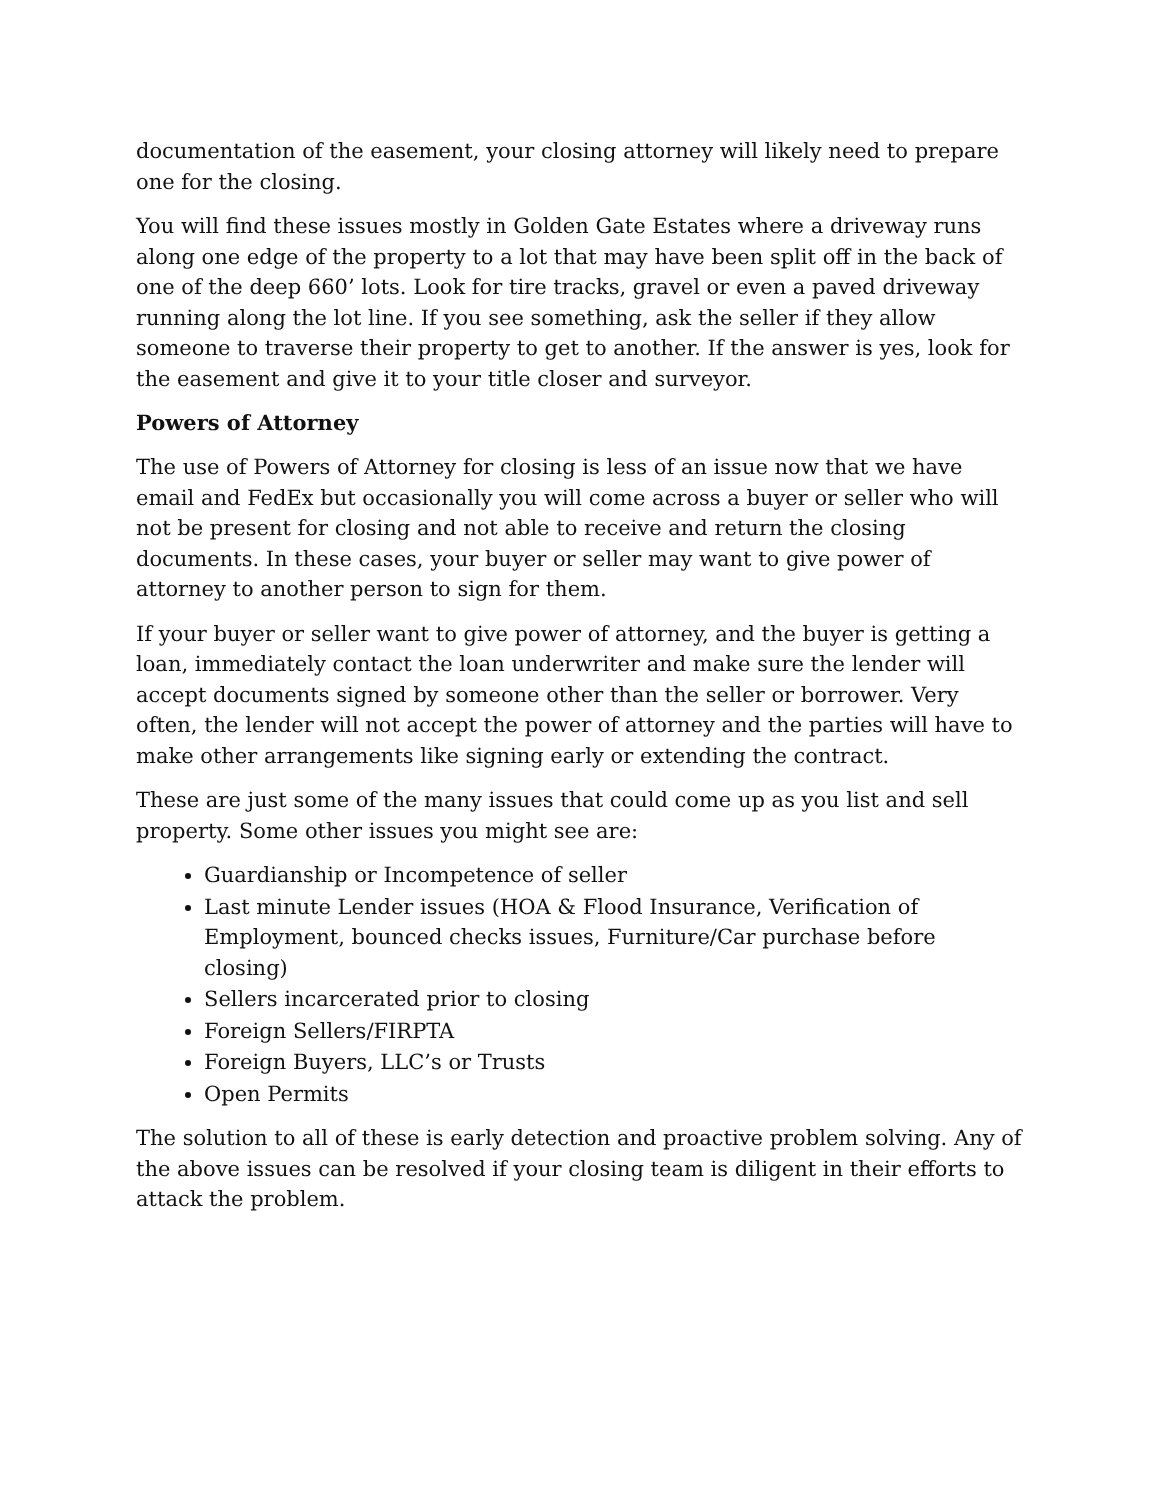documentation of the easement, your closing attorney will likely need to prepare one for the closing.
You will find these issues mostly in Golden Gate Estates where a driveway runs along one edge of the property to a lot that may have been split off in the back of one of the deep 660’ lots. Look for tire tracks, gravel or even a paved driveway running along the lot line. If you see something, ask the seller if they allow someone to traverse their property to get to another. If the answer is yes, look for the easement and give it to your title closer and surveyor.
Powers of Attorney
The use of Powers of Attorney for closing is less of an issue now that we have email and FedEx but occasionally you will come across a buyer or seller who will not be present for closing and not able to receive and return the closing documents. In these cases, your buyer or seller may want to give power of attorney to another person to sign for them.
If your buyer or seller want to give power of attorney, and the buyer is getting a loan, immediately contact the loan underwriter and make sure the lender will accept documents signed by someone other than the seller or borrower. Very often, the lender will not accept the power of attorney and the parties will have to make other arrangements like signing early or extending the contract.
These are just some of the many issues that could come up as you list and sell property. Some other issues you might see are:
Guardianship or Incompetence of seller
Last minute Lender issues (HOA & Flood Insurance, Verification of Employment, bounced checks issues, Furniture/Car purchase before closing)
Sellers incarcerated prior to closing
Foreign Sellers/FIRPTA
Foreign Buyers, LLC’s or Trusts
Open Permits
The solution to all of these is early detection and proactive problem solving. Any of the above issues can be resolved if your closing team is diligent in their efforts to attack the problem.